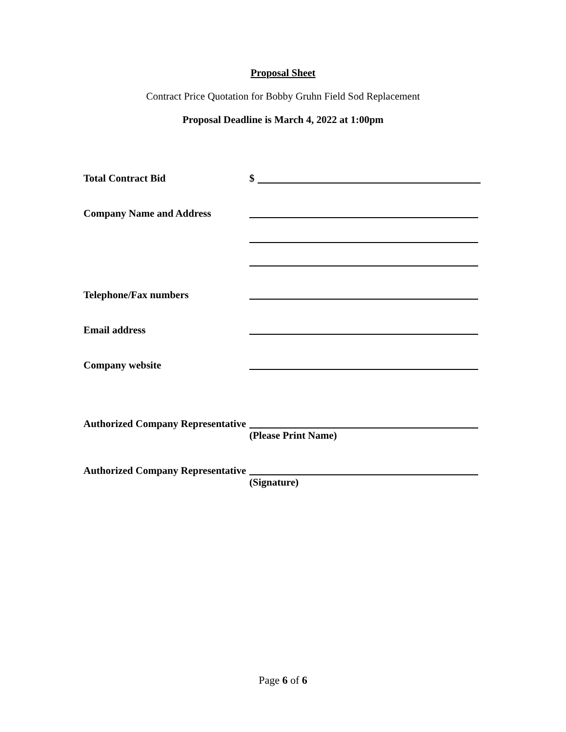Proposal Sheet
Contract Price Quotation for Bobby Gruhn Field Sod Replacement
Proposal Deadline is March 4, 2022 at 1:00pm
Total Contract Bid $
Company Name and Address
Telephone/Fax numbers
Email address
Company website
Authorized Company Representative
(Please Print Name)
Authorized Company Representative
(Signature)
Page 6 of 6